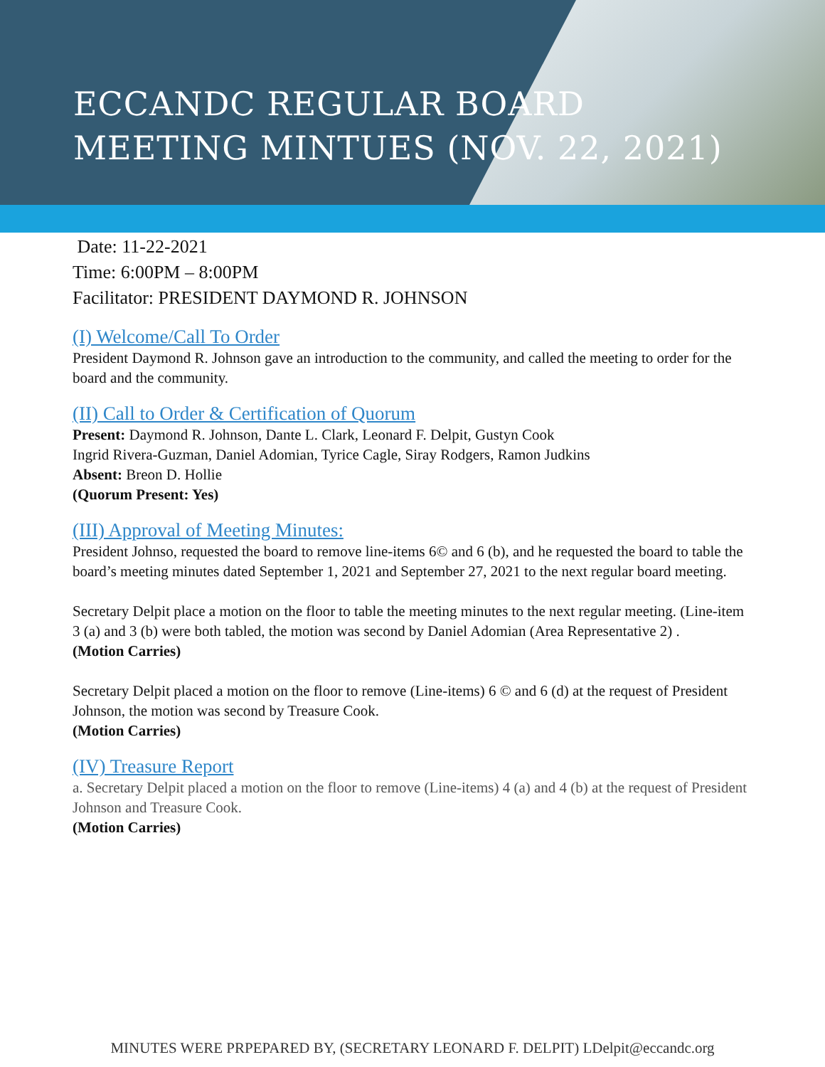ECCANDC REGULAR BOARD
MEETING MINTUES (NOV. 22, 2021)
Date: 11-22-2021
Time: 6:00PM – 8:00PM
Facilitator: PRESIDENT DAYMOND R. JOHNSON
(I) Welcome/Call To Order
President Daymond R. Johnson gave an introduction to the community, and called the meeting to order for the board and the community.
(II) Call to Order & Certification of Quorum
Present: Daymond R. Johnson, Dante L. Clark, Leonard F. Delpit, Gustyn Cook
Ingrid Rivera-Guzman, Daniel Adomian, Tyrice Cagle, Siray Rodgers, Ramon Judkins
Absent: Breon D. Hollie
(Quorum Present: Yes)
(III) Approval of Meeting Minutes:
President Johnso, requested the board to remove line-items 6© and 6 (b), and he requested the board to table the board’s meeting minutes dated September 1, 2021 and September 27, 2021 to the next regular board meeting.
Secretary Delpit place a motion on the floor to table the meeting minutes to the next regular meeting. (Line-item 3 (a) and 3 (b) were both tabled, the motion was second by Daniel Adomian (Area Representative 2) .
(Motion Carries)
Secretary Delpit placed a motion on the floor to remove (Line-items) 6 © and 6 (d) at the request of President Johnson, the motion was second by Treasure Cook.
(Motion Carries)
(IV) Treasure Report
a. Secretary Delpit placed a motion on the floor to remove (Line-items) 4 (a) and 4 (b) at the request of President Johnson and Treasure Cook.
(Motion Carries)
MINUTES WERE PRPEPARED BY, (SECRETARY LEONARD F. DELPIT) LDelpit@eccandc.org